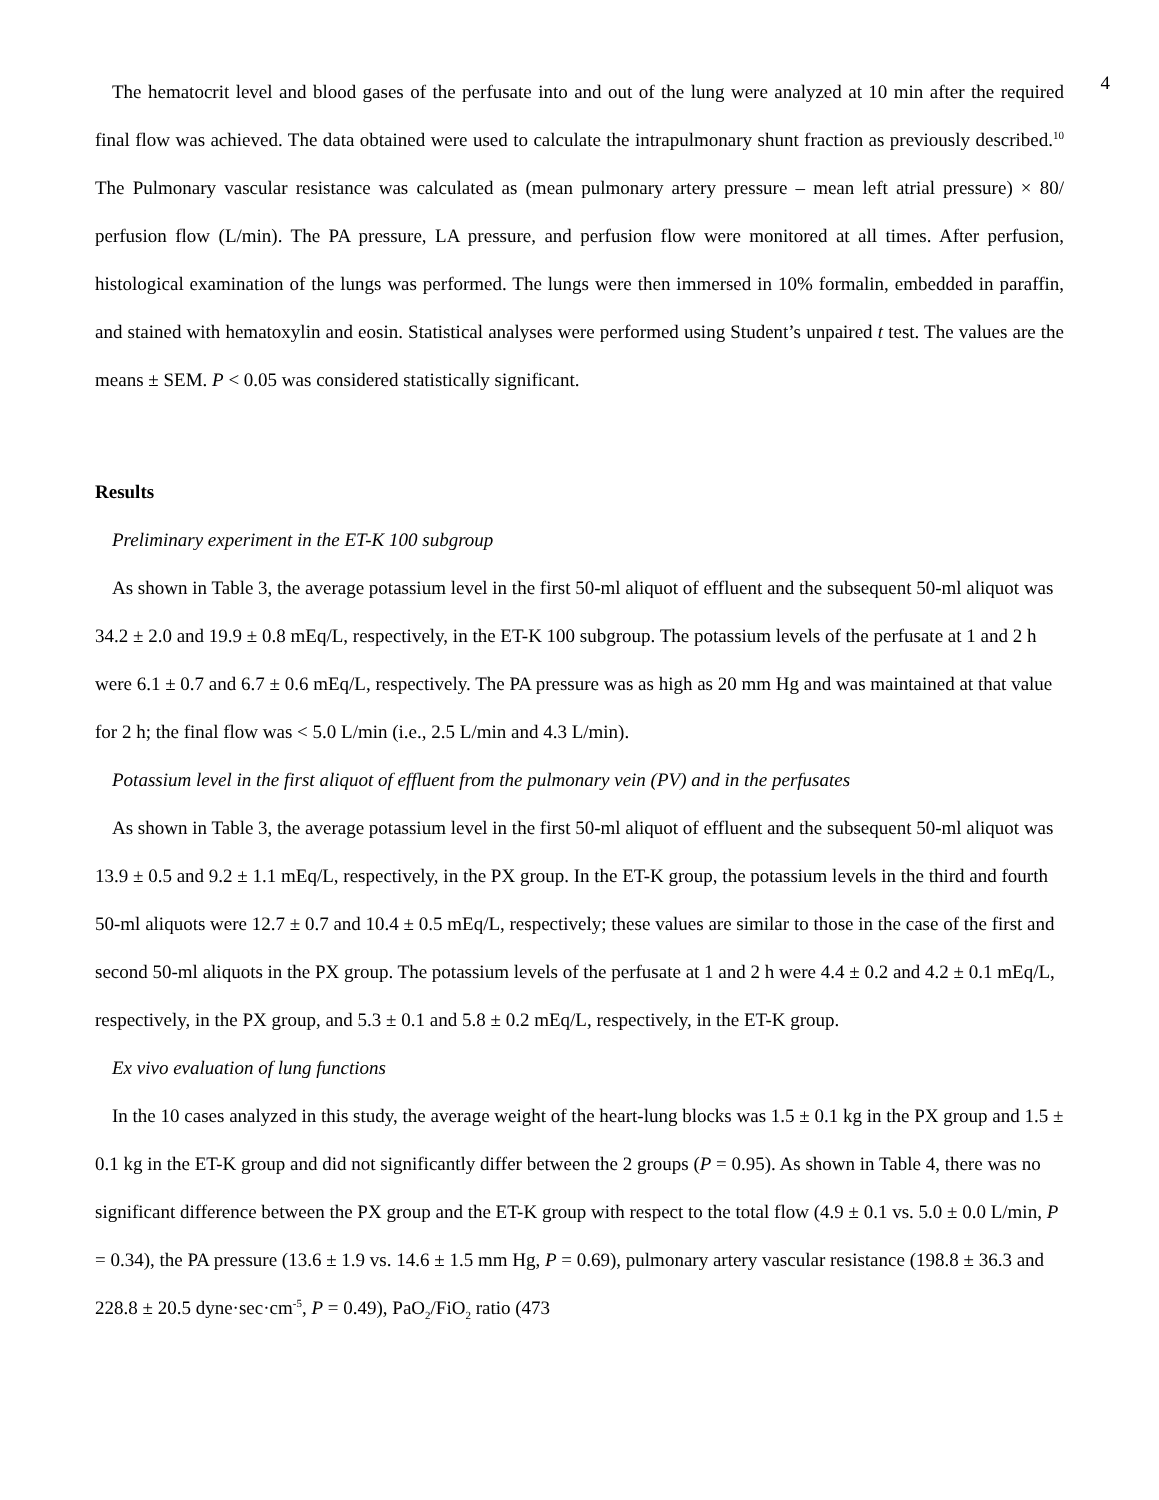4
The hematocrit level and blood gases of the perfusate into and out of the lung were analyzed at 10 min after the required final flow was achieved. The data obtained were used to calculate the intrapulmonary shunt fraction as previously described.<sup>10</sup> The Pulmonary vascular resistance was calculated as (mean pulmonary artery pressure – mean left atrial pressure) × 80/ perfusion flow (L/min). The PA pressure, LA pressure, and perfusion flow were monitored at all times. After perfusion, histological examination of the lungs was performed. The lungs were then immersed in 10% formalin, embedded in paraffin, and stained with hematoxylin and eosin. Statistical analyses were performed using Student’s unpaired t test. The values are the means ± SEM. P < 0.05 was considered statistically significant.
Results
Preliminary experiment in the ET-K 100 subgroup
As shown in Table 3, the average potassium level in the first 50-ml aliquot of effluent and the subsequent 50-ml aliquot was 34.2 ± 2.0 and 19.9 ± 0.8 mEq/L, respectively, in the ET-K 100 subgroup. The potassium levels of the perfusate at 1 and 2 h were 6.1 ± 0.7 and 6.7 ± 0.6 mEq/L, respectively. The PA pressure was as high as 20 mm Hg and was maintained at that value for 2 h; the final flow was < 5.0 L/min (i.e., 2.5 L/min and 4.3 L/min).
Potassium level in the first aliquot of effluent from the pulmonary vein (PV) and in the perfusates
As shown in Table 3, the average potassium level in the first 50-ml aliquot of effluent and the subsequent 50-ml aliquot was 13.9 ± 0.5 and 9.2 ± 1.1 mEq/L, respectively, in the PX group. In the ET-K group, the potassium levels in the third and fourth 50-ml aliquots were 12.7 ± 0.7 and 10.4 ± 0.5 mEq/L, respectively; these values are similar to those in the case of the first and second 50-ml aliquots in the PX group. The potassium levels of the perfusate at 1 and 2 h were 4.4 ± 0.2 and 4.2 ± 0.1 mEq/L, respectively, in the PX group, and 5.3 ± 0.1 and 5.8 ± 0.2 mEq/L, respectively, in the ET-K group.
Ex vivo evaluation of lung functions
In the 10 cases analyzed in this study, the average weight of the heart-lung blocks was 1.5 ± 0.1 kg in the PX group and 1.5 ± 0.1 kg in the ET-K group and did not significantly differ between the 2 groups (P = 0.95). As shown in Table 4, there was no significant difference between the PX group and the ET-K group with respect to the total flow (4.9 ± 0.1 vs. 5.0 ± 0.0 L/min, P = 0.34), the PA pressure (13.6 ± 1.9 vs. 14.6 ± 1.5 mm Hg, P = 0.69), pulmonary artery vascular resistance (198.8 ± 36.3 and 228.8 ± 20.5 dyne·sec·cm<sup>-5</sup>, P = 0.49), PaO<sub>2</sub>/FiO<sub>2</sub> ratio (473